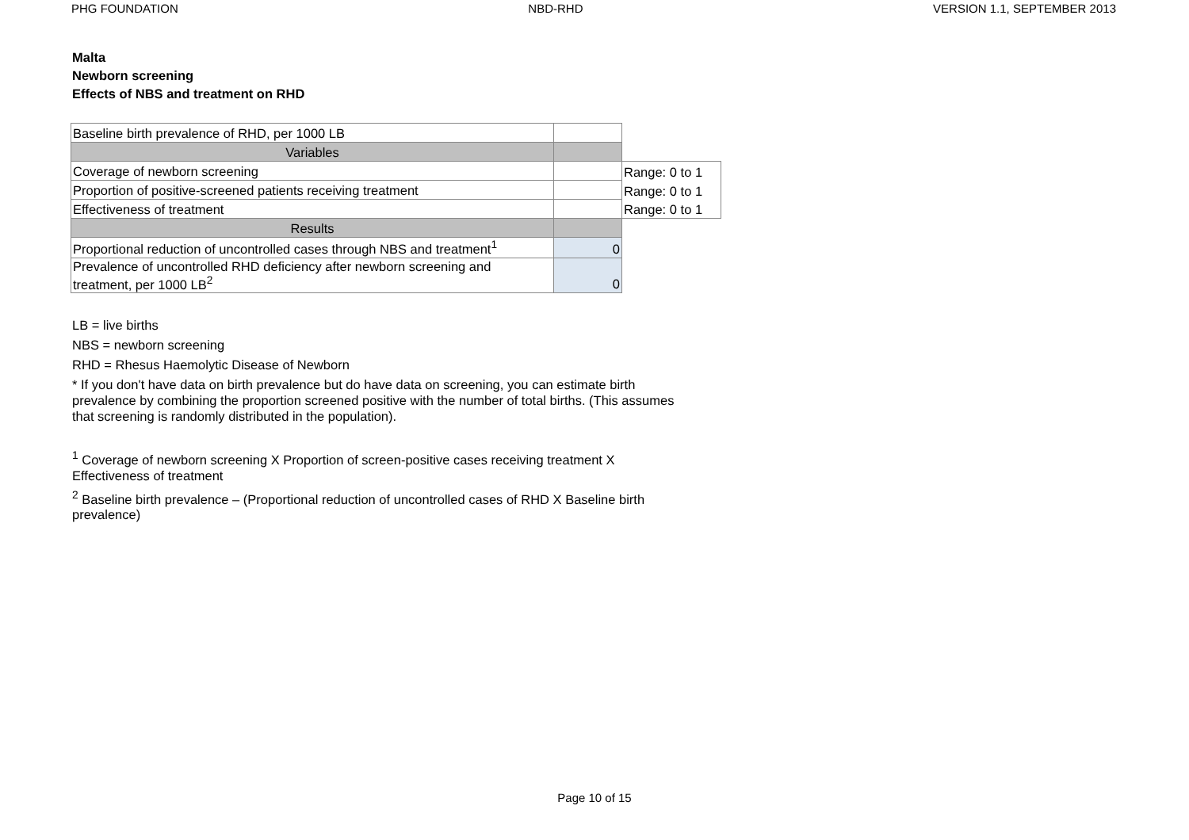PHG FOUNDATION NBD-RHD VERSION 1.1, SEPTEMBER 2013
Malta
Newborn screening
Effects of NBS and treatment on RHD
| Baseline birth prevalence of RHD, per 1000 LB | | |
| Variables | | |
| Coverage of newborn screening | | Range: 0 to 1 |
| Proportion of positive-screened patients receiving treatment | | Range: 0 to 1 |
| Effectiveness of treatment | | Range: 0 to 1 |
| Results | | |
| Proportional reduction of uncontrolled cases through NBS and treatment<sup>1</sup> | 0 | |
| Prevalence of uncontrolled RHD deficiency after newborn screening and treatment, per 1000 LB<sup>2</sup> | 0 | |
LB = live births
NBS = newborn screening
RHD = Rhesus Haemolytic Disease of Newborn
* If you don't have data on birth prevalence but do have data on screening, you can estimate birth prevalence by combining the proportion screened positive with the number of total births. (This assumes that screening is randomly distributed in the population).
<sup>1</sup> Coverage of newborn screening X Proportion of screen-positive cases receiving treatment X Effectiveness of treatment
<sup>2</sup> Baseline birth prevalence – (Proportional reduction of uncontrolled cases of RHD X Baseline birth prevalence)
Page 10 of 15